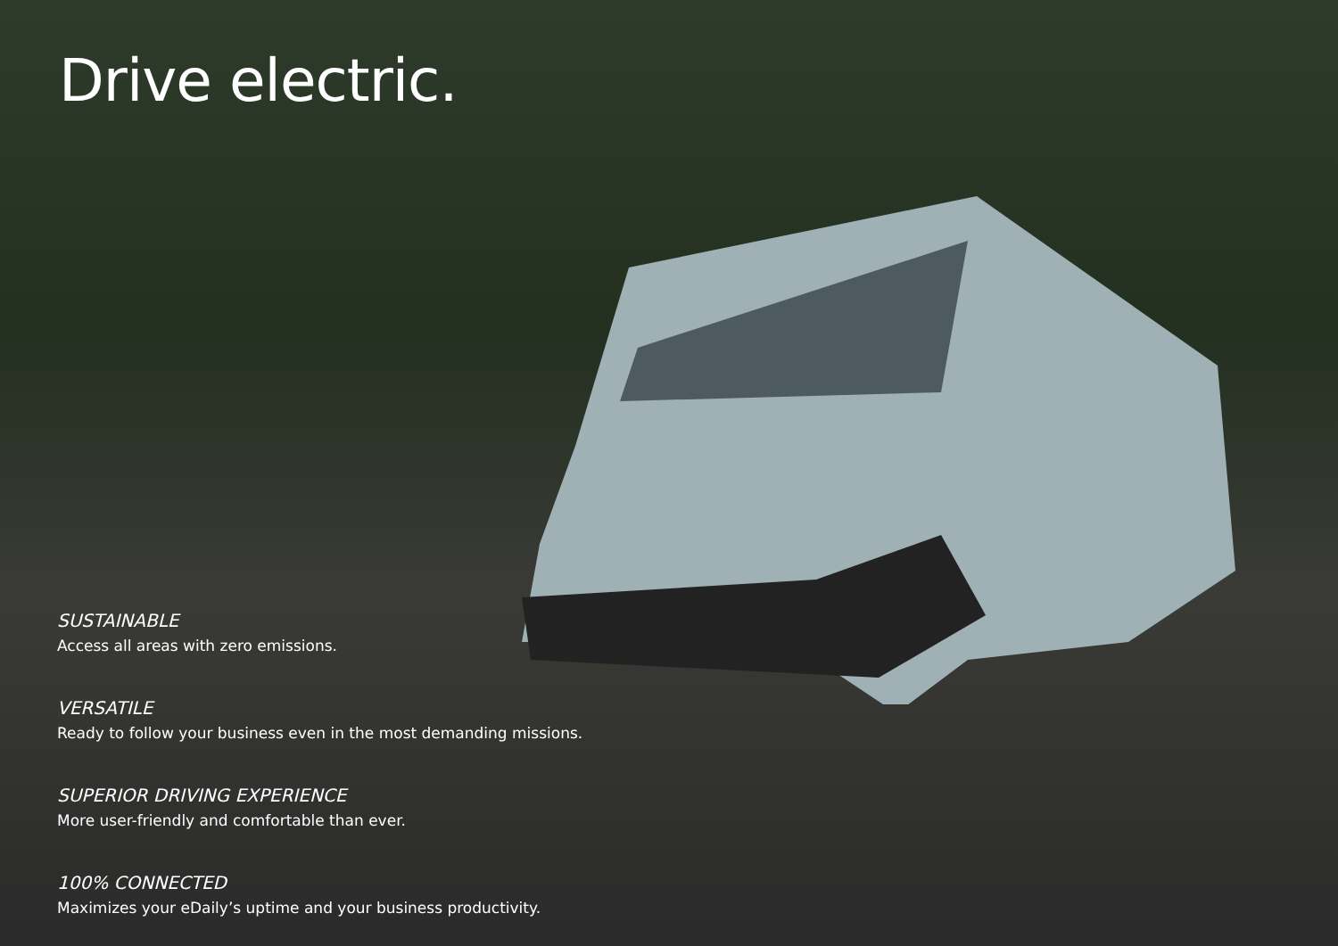Drive electric.
SUSTAINABLE
Access all areas with zero emissions.
VERSATILE
Ready to follow your business even in the most demanding missions.
SUPERIOR DRIVING EXPERIENCE
More user-friendly and comfortable than ever.
100% CONNECTED
Maximizes your eDaily’s uptime and your business productivity.